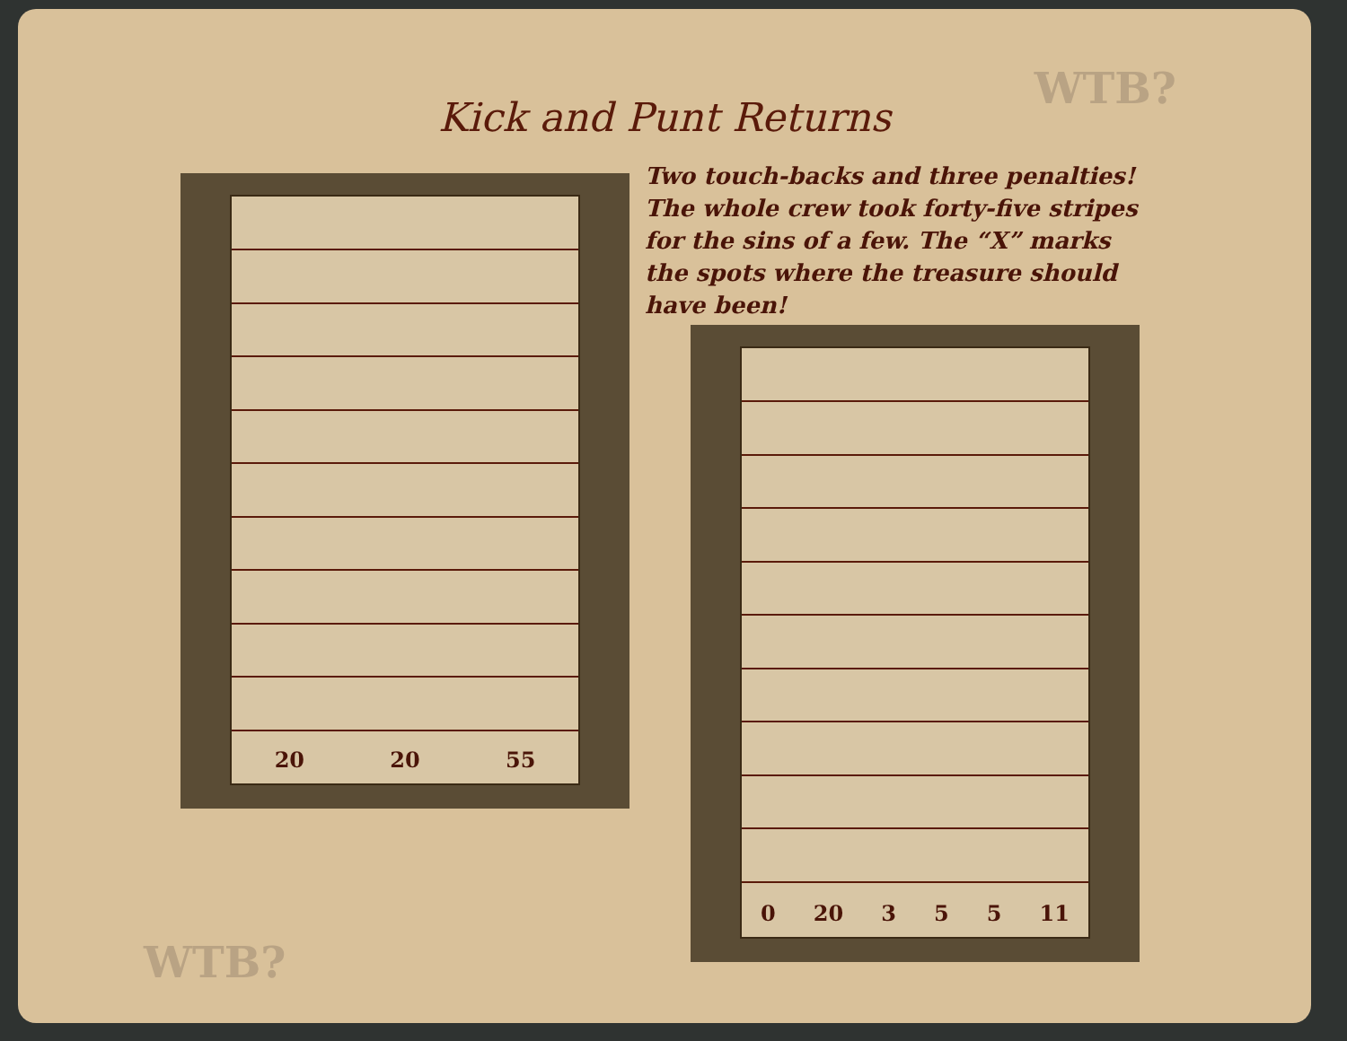WTB?
Kick and Punt Returns
Two touch-backs and three penalties! The whole crew took forty-five stripes for the sins of a few. The “X” marks the spots where the treasure should have been!
20 20 55
0 20 3 5 5 11
WTB?